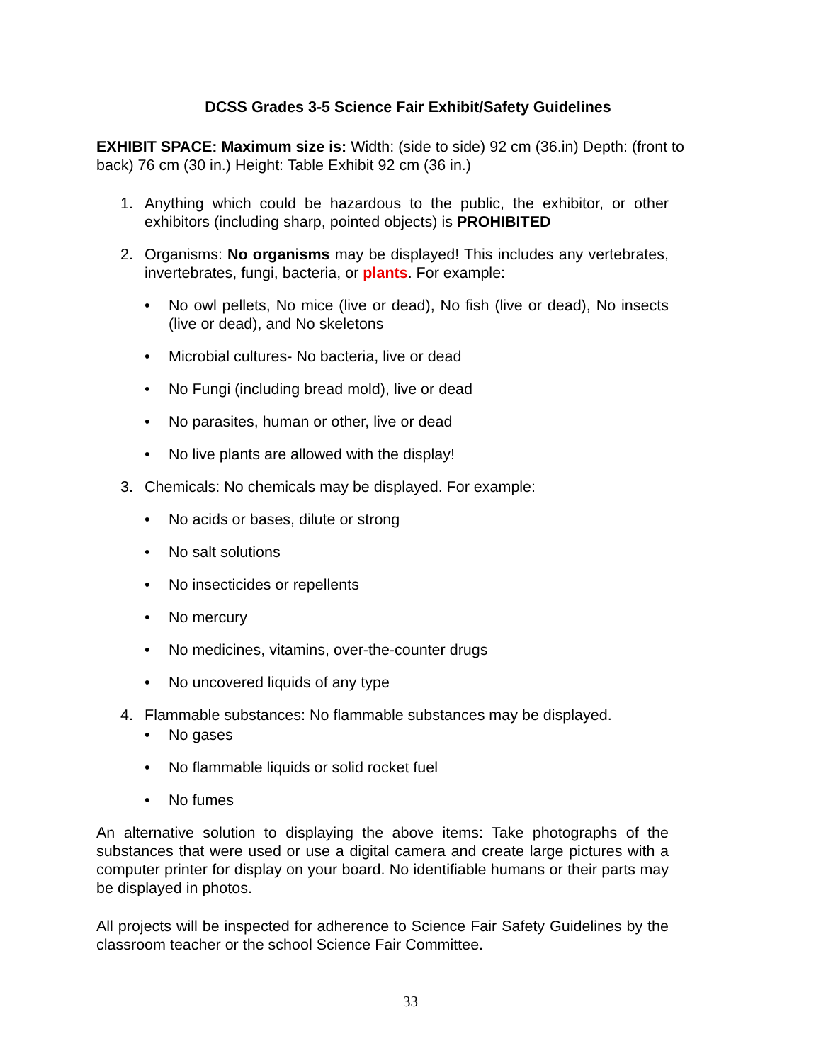DCSS Grades 3-5 Science Fair Exhibit/Safety Guidelines
EXHIBIT SPACE: Maximum size is: Width: (side to side) 92 cm (36.in) Depth: (front to back) 76 cm (30 in.) Height: Table Exhibit 92 cm (36 in.)
1. Anything which could be hazardous to the public, the exhibitor, or other exhibitors (including sharp, pointed objects) is PROHIBITED
2. Organisms: No organisms may be displayed! This includes any vertebrates, invertebrates, fungi, bacteria, or plants. For example:
• No owl pellets, No mice (live or dead), No fish (live or dead), No insects (live or dead), and No skeletons
• Microbial cultures- No bacteria, live or dead
• No Fungi (including bread mold), live or dead
• No parasites, human or other, live or dead
• No live plants are allowed with the display!
3. Chemicals: No chemicals may be displayed. For example:
• No acids or bases, dilute or strong
• No salt solutions
• No insecticides or repellents
• No mercury
• No medicines, vitamins, over-the-counter drugs
• No uncovered liquids of any type
4. Flammable substances: No flammable substances may be displayed.
• No gases
• No flammable liquids or solid rocket fuel
• No fumes
An alternative solution to displaying the above items: Take photographs of the substances that were used or use a digital camera and create large pictures with a computer printer for display on your board. No identifiable humans or their parts may be displayed in photos.
All projects will be inspected for adherence to Science Fair Safety Guidelines by the classroom teacher or the school Science Fair Committee.
33